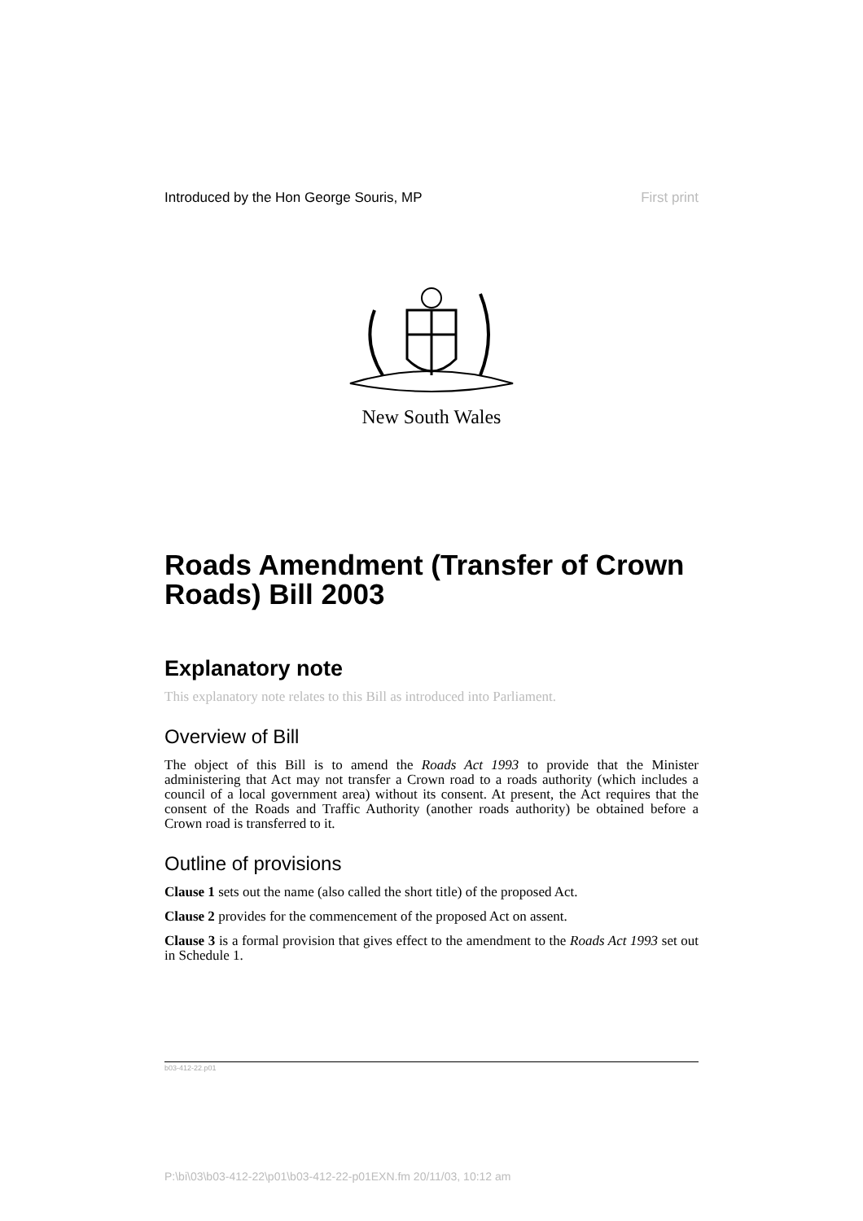Introduced by the Hon George Souris, MP First print
New South Wales
Roads Amendment (Transfer of Crown Roads) Bill 2003
Explanatory note
This explanatory note relates to this Bill as introduced into Parliament.
Overview of Bill
The object of this Bill is to amend the Roads Act 1993 to provide that the Minister administering that Act may not transfer a Crown road to a roads authority (which includes a council of a local government area) without its consent. At present, the Act requires that the consent of the Roads and Traffic Authority (another roads authority) be obtained before a Crown road is transferred to it.
Outline of provisions
Clause 1 sets out the name (also called the short title) of the proposed Act.
Clause 2 provides for the commencement of the proposed Act on assent.
Clause 3 is a formal provision that gives effect to the amendment to the Roads Act 1993 set out in Schedule 1.
b03-412-22.p01
P:\bi\03\b03-412-22\p01\b03-412-22-p01EXN.fm 20/11/03, 10:12 am